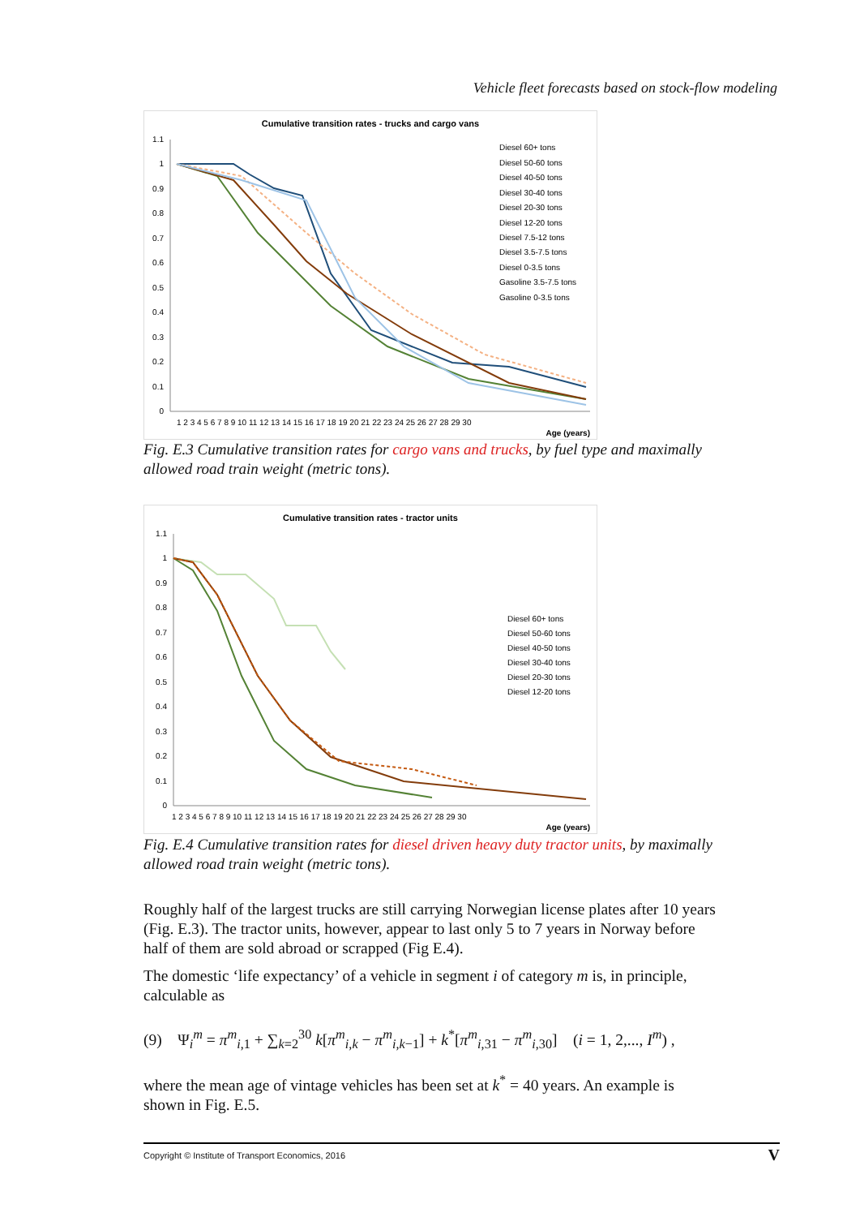Vehicle fleet forecasts based on stock-flow modeling
Cumulative transition rates - trucks and cargo vans
1.1
1
0.9
0.8
0.7
0.6
0.5
0.4
0.3
0.2
0.1
0
1 2 3 4 5 6 7 8 9 10 11 12 13 14 15 16 17 18 19 20 21 22 23 24 25 26 27 28 29 30
Age (years)
Diesel 60+ tons
Diesel 50-60 tons
Diesel 40-50 tons
Diesel 30-40 tons
Diesel 20-30 tons
Diesel 12-20 tons
Diesel 7.5-12 tons
Diesel 3.5-7.5 tons
Diesel 0-3.5 tons
Gasoline 3.5-7.5 tons
Gasoline 0-3.5 tons
Fig. E.3 Cumulative transition rates for cargo vans and trucks, by fuel type and maximally allowed road train weight (metric tons).
Cumulative transition rates - tractor units
1.1
1
0.9
0.8
0.7
0.6
0.5
0.4
0.3
0.2
0.1
0
1 2 3 4 5 6 7 8 9 10 11 12 13 14 15 16 17 18 19 20 21 22 23 24 25 26 27 28 29 30
Age (years)
Diesel 60+ tons
Diesel 50-60 tons
Diesel 40-50 tons
Diesel 30-40 tons
Diesel 20-30 tons
Diesel 12-20 tons
Fig. E.4 Cumulative transition rates for diesel driven heavy duty tractor units, by maximally allowed road train weight (metric tons).
Roughly half of the largest trucks are still carrying Norwegian license plates after 10 years (Fig. E.3). The tractor units, however, appear to last only 5 to 7 years in Norway before half of them are sold abroad or scrapped (Fig E.4).
The domestic ‘life expectancy’ of a vehicle in segment i of category m is, in principle, calculable as
(9) Ψ<sub>i</sub><sup>m</sup> = π<sup>m</sup><sub>i,1</sub> + ∑<sub>k=2</sub><sup>30</sup> k[π<sup>m</sup><sub>i,k</sub> − π<sup>m</sup><sub>i,k−1</sub>] + k<sup>*</sup>[π<sup>m</sup><sub>i,31</sub> − π<sup>m</sup><sub>i,30</sub>] (i = 1, 2,..., I<sup>m</sup>) ,
where the mean age of vintage vehicles has been set at k<sup>*</sup> = 40 years. An example is shown in Fig. E.5.
Copyright © Institute of Transport Economics, 2016 V